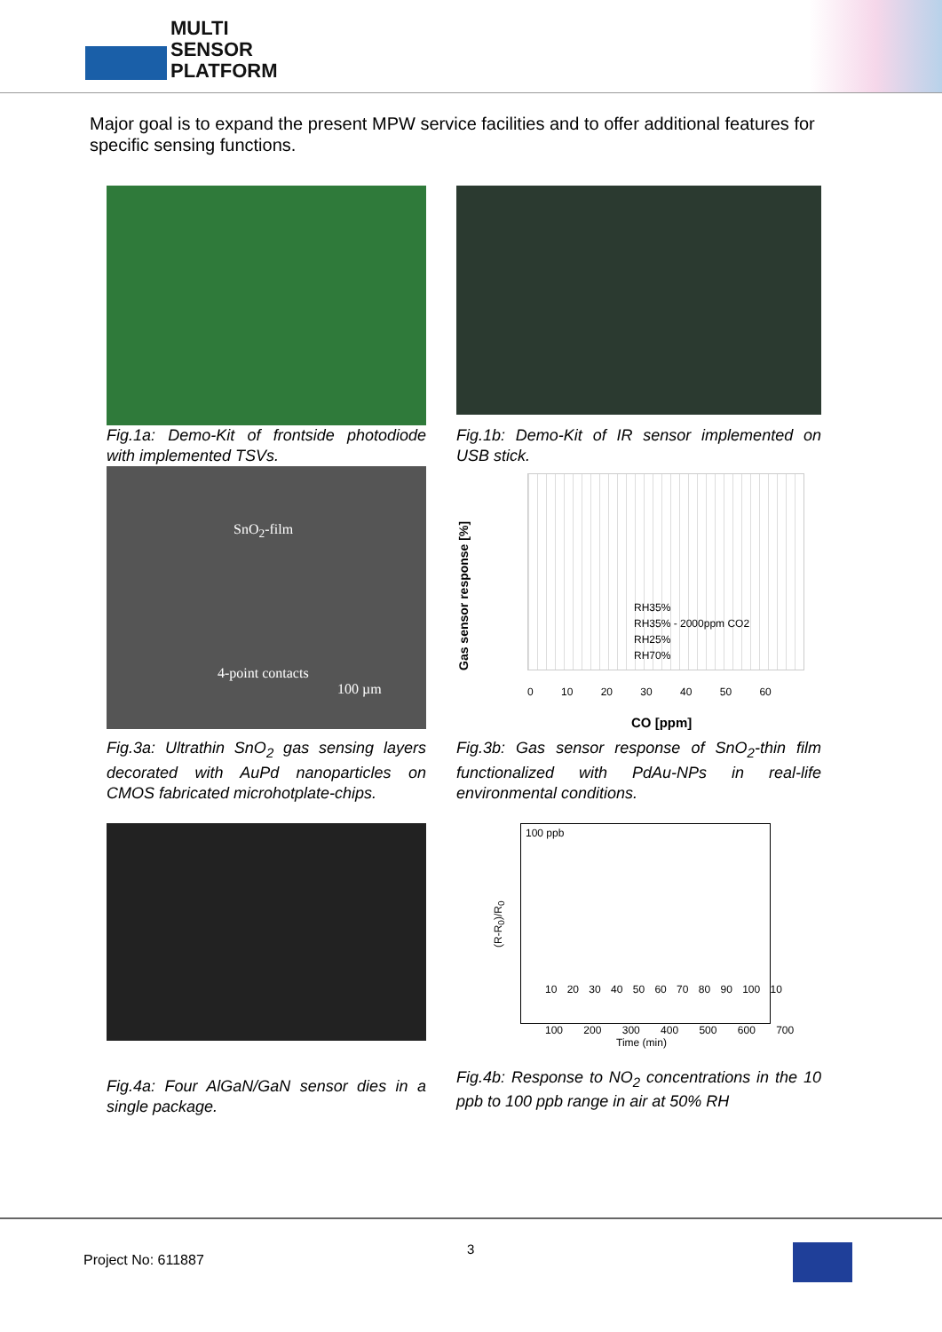MULTI
SENSOR
PLATFORM
Major goal is to expand the present MPW service facilities and to offer additional features for specific sensing functions.
Fig.1a: Demo-Kit of frontside photodiode with implemented TSVs.
Fig.1b: Demo-Kit of IR sensor implemented on USB stick.
SnO<sub>2</sub>-film
4-point contacts
100 µm
Fig.3a: Ultrathin SnO<sub>2</sub> gas sensing layers decorated with AuPd nanoparticles on CMOS fabricated microhotplate-chips.
Gas sensor response [%]
RH35%
RH35% - 2000ppm CO2
RH25%
RH70%
0 10 20 30 40 50 60
CO [ppm]
Fig.3b: Gas sensor response of SnO<sub>2</sub>-thin film functionalized with PdAu-NPs in real-life environmental conditions.
Fig.4a: Four AlGaN/GaN sensor dies in a single package.
100 ppb
10 20 30 40 50 60 70 80 90 100 10
(R-R<sub>0</sub>)/R<sub>0</sub>
100 200 300 400 500 600 700
Time (min)
Fig.4b: Response to NO<sub>2</sub> concentrations in the 10 ppb to 100 ppb range in air at 50% RH
3
Project No: 611887